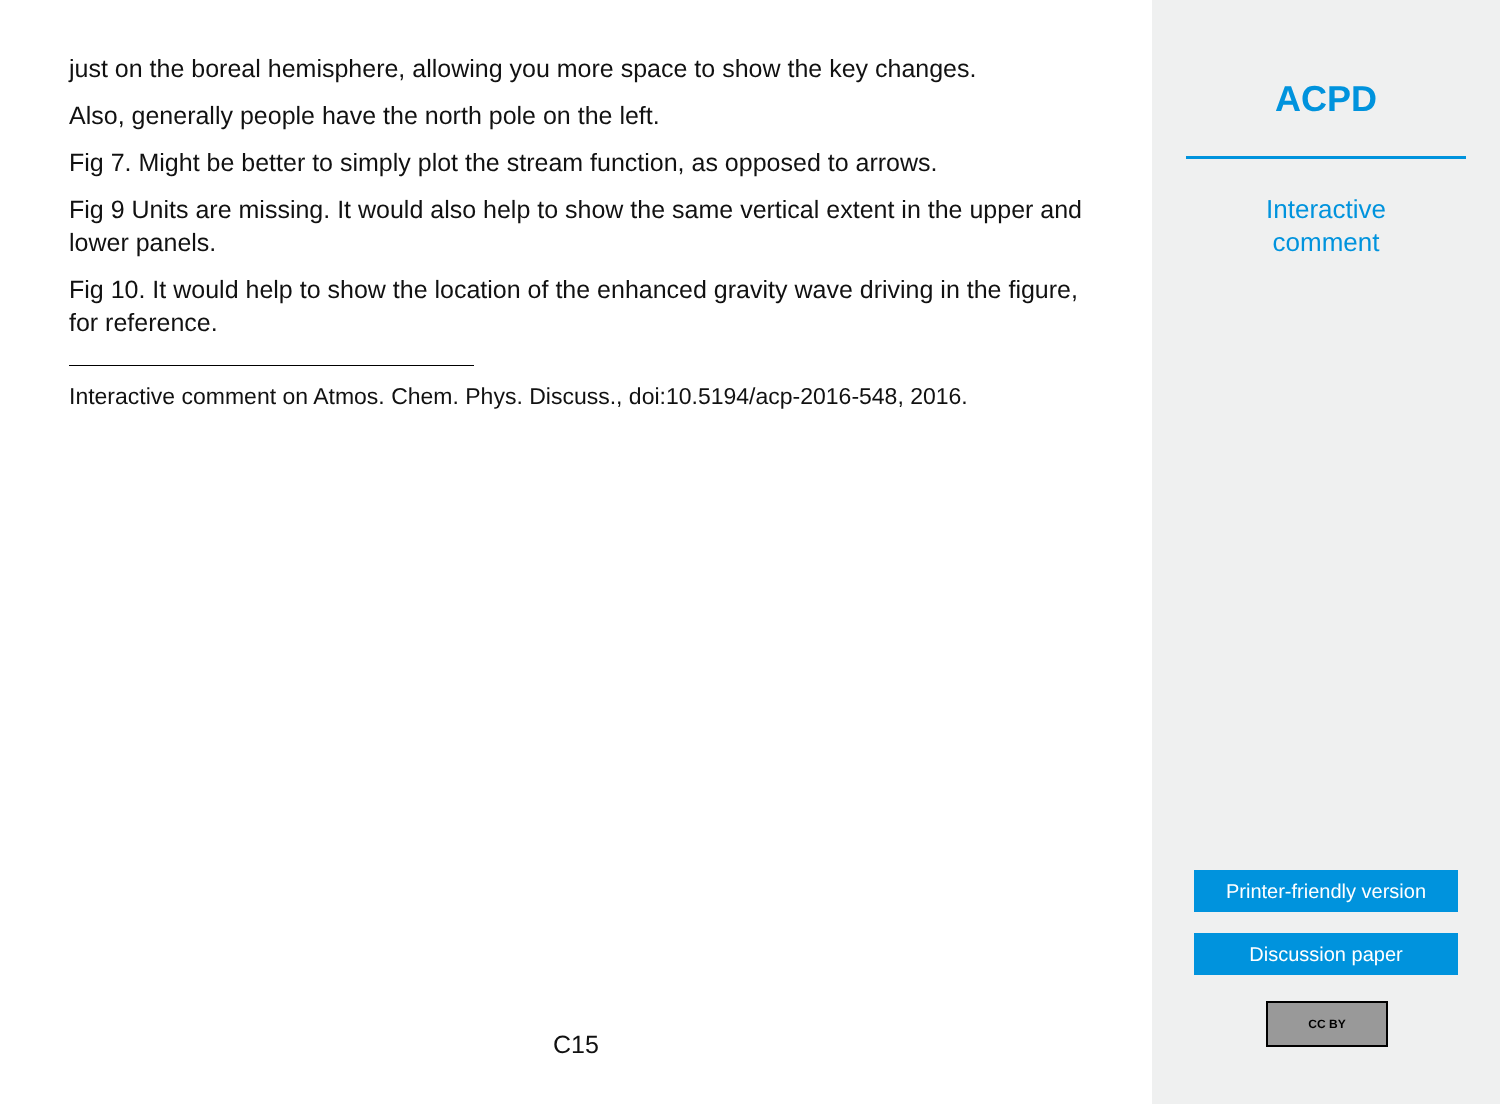just on the boreal hemisphere, allowing you more space to show the key changes.
Also, generally people have the north pole on the left.
Fig 7. Might be better to simply plot the stream function, as opposed to arrows.
Fig 9 Units are missing. It would also help to show the same vertical extent in the upper and lower panels.
Fig 10. It would help to show the location of the enhanced gravity wave driving in the figure, for reference.
Interactive comment on Atmos. Chem. Phys. Discuss., doi:10.5194/acp-2016-548, 2016.
C15
ACPD
Interactive
comment
Printer-friendly version
Discussion paper
CC BY